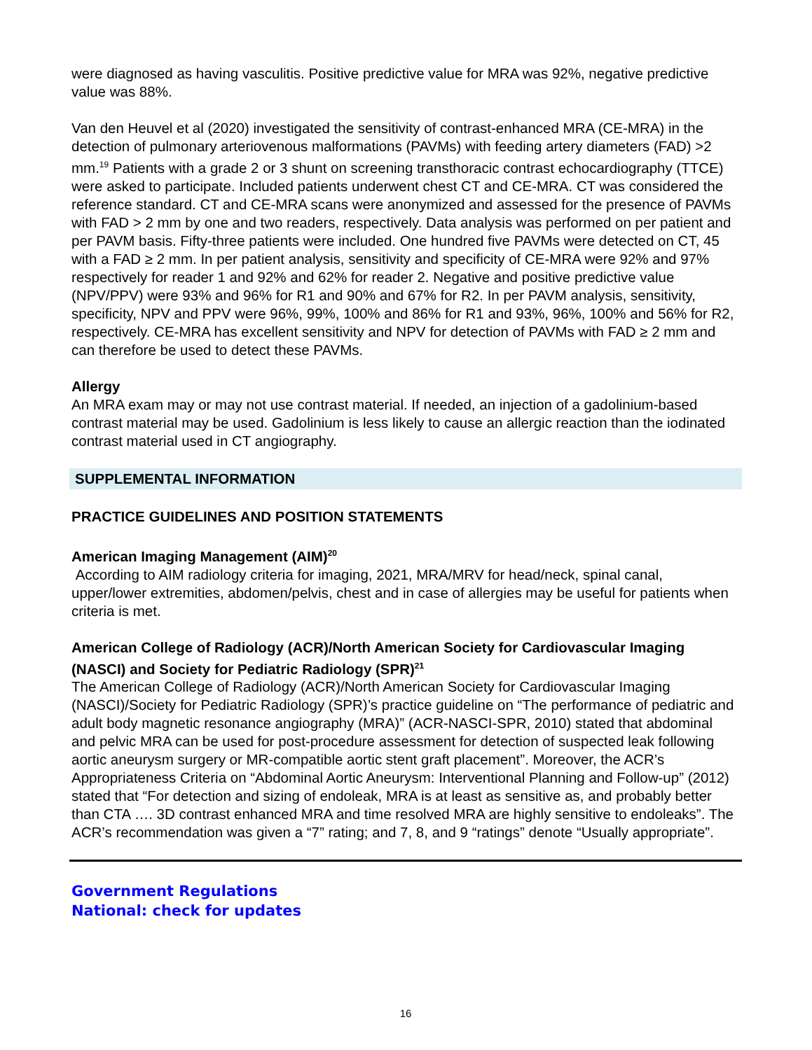were diagnosed as having vasculitis. Positive predictive value for MRA was 92%, negative predictive value was 88%.
Van den Heuvel et al (2020) investigated the sensitivity of contrast-enhanced MRA (CE-MRA) in the detection of pulmonary arteriovenous malformations (PAVMs) with feeding artery diameters (FAD) >2 mm.<sup>19</sup> Patients with a grade 2 or 3 shunt on screening transthoracic contrast echocardiography (TTCE) were asked to participate. Included patients underwent chest CT and CE-MRA. CT was considered the reference standard. CT and CE-MRA scans were anonymized and assessed for the presence of PAVMs with FAD > 2 mm by one and two readers, respectively. Data analysis was performed on per patient and per PAVM basis. Fifty-three patients were included. One hundred five PAVMs were detected on CT, 45 with a FAD ≥ 2 mm. In per patient analysis, sensitivity and specificity of CE-MRA were 92% and 97% respectively for reader 1 and 92% and 62% for reader 2. Negative and positive predictive value (NPV/PPV) were 93% and 96% for R1 and 90% and 67% for R2. In per PAVM analysis, sensitivity, specificity, NPV and PPV were 96%, 99%, 100% and 86% for R1 and 93%, 96%, 100% and 56% for R2, respectively. CE-MRA has excellent sensitivity and NPV for detection of PAVMs with FAD ≥ 2 mm and can therefore be used to detect these PAVMs.
Allergy
An MRA exam may or may not use contrast material. If needed, an injection of a gadolinium-based contrast material may be used. Gadolinium is less likely to cause an allergic reaction than the iodinated contrast material used in CT angiography.
SUPPLEMENTAL INFORMATION
PRACTICE GUIDELINES AND POSITION STATEMENTS
American Imaging Management (AIM)<sup>20</sup>
According to AIM radiology criteria for imaging, 2021, MRA/MRV for head/neck, spinal canal, upper/lower extremities, abdomen/pelvis, chest and in case of allergies may be useful for patients when criteria is met.
American College of Radiology (ACR)/North American Society for Cardiovascular Imaging (NASCI) and Society for Pediatric Radiology (SPR)<sup>21</sup>
The American College of Radiology (ACR)/North American Society for Cardiovascular Imaging (NASCI)/Society for Pediatric Radiology (SPR)’s practice guideline on “The performance of pediatric and adult body magnetic resonance angiography (MRA)” (ACR-NASCI-SPR, 2010) stated that abdominal and pelvic MRA can be used for post-procedure assessment for detection of suspected leak following aortic aneurysm surgery or MR-compatible aortic stent graft placement”. Moreover, the ACR’s Appropriateness Criteria on “Abdominal Aortic Aneurysm: Interventional Planning and Follow-up” (2012) stated that “For detection and sizing of endoleak, MRA is at least as sensitive as, and probably better than CTA …. 3D contrast enhanced MRA and time resolved MRA are highly sensitive to endoleaks”. The ACR’s recommendation was given a “7” rating; and 7, 8, and 9 “ratings” denote “Usually appropriate”.
Government Regulations
National: check for updates
16